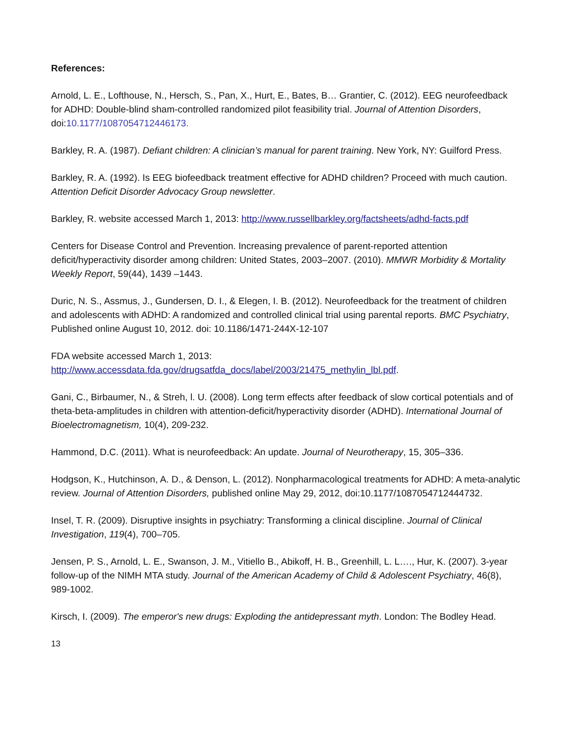References:
Arnold, L. E., Lofthouse, N., Hersch, S., Pan, X., Hurt, E., Bates, B… Grantier, C. (2012). EEG neurofeedback for ADHD: Double-blind sham-controlled randomized pilot feasibility trial. Journal of Attention Disorders, doi:10.1177/1087054712446173.
Barkley, R. A. (1987). Defiant children: A clinician’s manual for parent training. New York, NY: Guilford Press.
Barkley, R. A. (1992). Is EEG biofeedback treatment effective for ADHD children? Proceed with much caution. Attention Deficit Disorder Advocacy Group newsletter.
Barkley, R. website accessed March 1, 2013: http://www.russellbarkley.org/factsheets/adhd-facts.pdf
Centers for Disease Control and Prevention. Increasing prevalence of parent-reported attention deficit/hyperactivity disorder among children: United States, 2003–2007. (2010). MMWR Morbidity & Mortality Weekly Report, 59(44), 1439 –1443.
Duric, N. S., Assmus, J., Gundersen, D. I., & Elegen, I. B. (2012). Neurofeedback for the treatment of children and adolescents with ADHD: A randomized and controlled clinical trial using parental reports. BMC Psychiatry, Published online August 10, 2012. doi: 10.1186/1471-244X-12-107
FDA website accessed March 1, 2013:
http://www.accessdata.fda.gov/drugsatfda_docs/label/2003/21475_methylin_lbl.pdf.
Gani, C., Birbaumer, N., & Streh, l. U. (2008). Long term effects after feedback of slow cortical potentials and of theta-beta-amplitudes in children with attention-deficit/hyperactivity disorder (ADHD). International Journal of Bioelectromagnetism, 10(4), 209-232.
Hammond, D.C. (2011). What is neurofeedback: An update. Journal of Neurotherapy, 15, 305–336.
Hodgson, K., Hutchinson, A. D., & Denson, L. (2012). Nonpharmacological treatments for ADHD: A meta-analytic review. Journal of Attention Disorders, published online May 29, 2012, doi:10.1177/1087054712444732.
Insel, T. R. (2009). Disruptive insights in psychiatry: Transforming a clinical discipline. Journal of Clinical Investigation, 119(4), 700–705.
Jensen, P. S., Arnold, L. E., Swanson, J. M., Vitiello B., Abikoff, H. B., Greenhill, L. L…., Hur, K. (2007). 3-year follow-up of the NIMH MTA study. Journal of the American Academy of Child & Adolescent Psychiatry, 46(8), 989-1002.
Kirsch, I. (2009). The emperor's new drugs: Exploding the antidepressant myth. London: The Bodley Head.
13